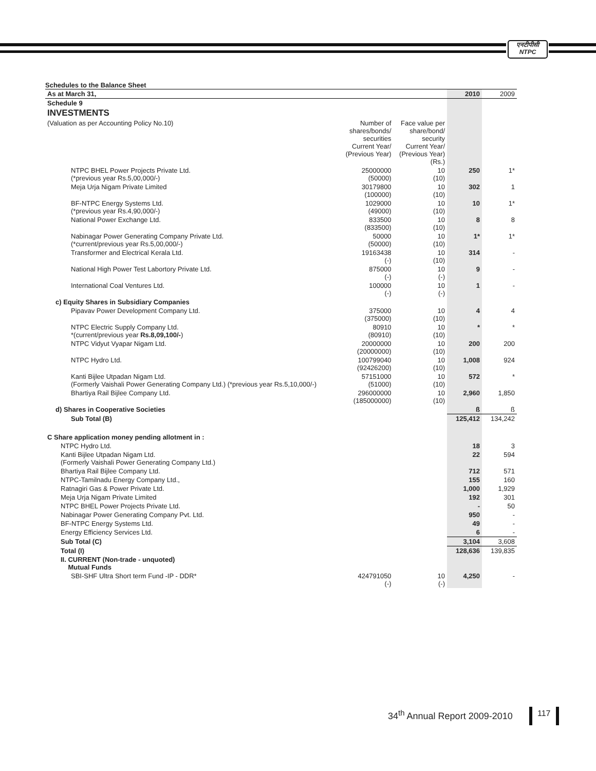एनटीपीसी
NTPC
Schedules to the Balance Sheet
| As at March 31, | | | 2010 | 2009 |
| Schedule 9 | | | | |
| INVESTMENTS | | | | |
| (Valuation as per Accounting Policy No.10) | Number of shares/bonds/ securities Current Year/ (Previous Year) | Face value per share/bond/ security Current Year/ (Previous Year) (Rs.) | | |
| NTPC BHEL Power Projects Private Ltd. (*previous year Rs.5,00,000/-) | 25000000 (50000) | 10 (10) | 250 | 1* |
| Meja Urja Nigam Private Limited | 30179800 (100000) | 10 (10) | 302 | 1 |
| BF-NTPC Energy Systems Ltd. (*previous year Rs.4,90,000/-) | 1029000 (49000) | 10 (10) | 10 | 1* |
| National Power Exchange Ltd. | 833500 (833500) | 10 (10) | 8 | 8 |
| Nabinagar Power Generating Company Private Ltd. (*current/previous year Rs.5,00,000/-) | 50000 (50000) | 10 (10) | 1* | 1* |
| Transformer and Electrical Kerala Ltd. | 19163438 (-) | 10 (10) | 314 | - |
| National High Power Test Labortory Private Ltd. | 875000 (-) | 10 (-) | 9 | - |
| International Coal Ventures Ltd. | 100000 (-) | 10 (-) | 1 | - |
| c) Equity Shares in Subsidiary Companies | | | | |
| Pipavav Power Development Company Ltd. | 375000 (375000) | 10 (10) | 4 | 4 |
| NTPC Electric Supply Company Ltd. *(current/previous year Rs.8,09,100/- ) | 80910 (80910) | 10 (10) | * | * |
| NTPC Vidyut Vyapar Nigam Ltd. | 20000000 (20000000) | 10 (10) | 200 | 200 |
| NTPC Hydro Ltd. | 100799040 (92426200) | 10 (10) | 1,008 | 924 |
| Kanti Bijlee Utpadan Nigam Ltd. (Formerly Vaishali Power Generating Company Ltd.) (*previous year Rs.5,10,000/-) | 57151000 (51000) | 10 (10) | 572 | * |
| Bhartiya Rail Bijlee Company Ltd. | 296000000 (185000000) | 10 (10) | 2,960 | 1,850 |
| d) Shares in Cooperative Societies | | | ß | ß |
| Sub Total (B) | | | 125,412 | 134,242 |
| C Share application money pending allotment in : | | | | |
| NTPC Hydro Ltd. | | | 18 | 3 |
| Kanti Bijlee Utpadan Nigam Ltd. (Formerly Vaishali Power Generating Company Ltd.) | | | 22 | 594 |
| Bhartiya Rail Bijlee Company Ltd. | | | 712 | 571 |
| NTPC-Tamilnadu Energy Company Ltd., | | | 155 | 160 |
| Ratnagiri Gas & Power Private Ltd. | | | 1,000 | 1,929 |
| Meja Urja Nigam Private Limited | | | 192 | 301 |
| NTPC BHEL Power Projects Private Ltd. | | | - | 50 |
| Nabinagar Power Generating Company Pvt. Ltd. | | | 950 | - |
| BF-NTPC Energy Systems Ltd. | | | 49 | - |
| Energy Efficiency Services Ltd. | | | 6 | - |
| Sub Total (C) | | | 3,104 | 3,608 |
| Total (I) | | | 128,636 | 139,835 |
| II. CURRENT (Non-trade - unquoted) Mutual Funds | | | | |
| SBI-SHF Ultra Short term Fund -IP - DDR* | 424791050 (-) | 10 (-) | 4,250 | - |
34<sup>th</sup> Annual Report 2009-2010 117